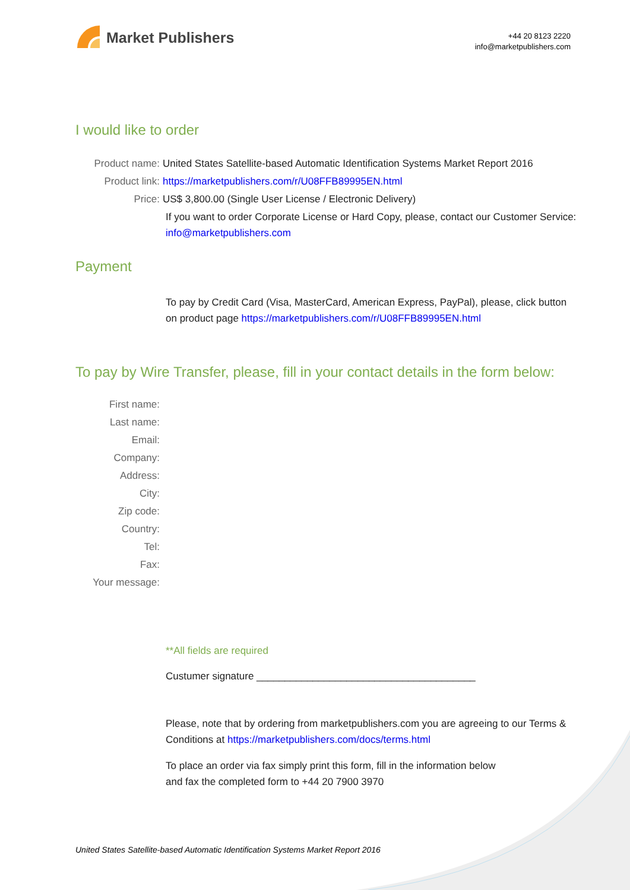Market Publishers
+44 20 8123 2220
info@marketpublishers.com
I would like to order
Product name: United States Satellite-based Automatic Identification Systems Market Report 2016
Product link: https://marketpublishers.com/r/U08FFB89995EN.html
Price: US$ 3,800.00 (Single User License / Electronic Delivery)
If you want to order Corporate License or Hard Copy, please, contact our Customer Service:
info@marketpublishers.com
Payment
To pay by Credit Card (Visa, MasterCard, American Express, PayPal), please, click button on product page https://marketpublishers.com/r/U08FFB89995EN.html
To pay by Wire Transfer, please, fill in your contact details in the form below:
First name:
Last name:
Email:
Company:
Address:
City:
Zip code:
Country:
Tel:
Fax:
Your message:
**All fields are required
Custumer signature _______________________________________
Please, note that by ordering from marketpublishers.com you are agreeing to our Terms & Conditions at https://marketpublishers.com/docs/terms.html
To place an order via fax simply print this form, fill in the information below
and fax the completed form to +44 20 7900 3970
United States Satellite-based Automatic Identification Systems Market Report 2016